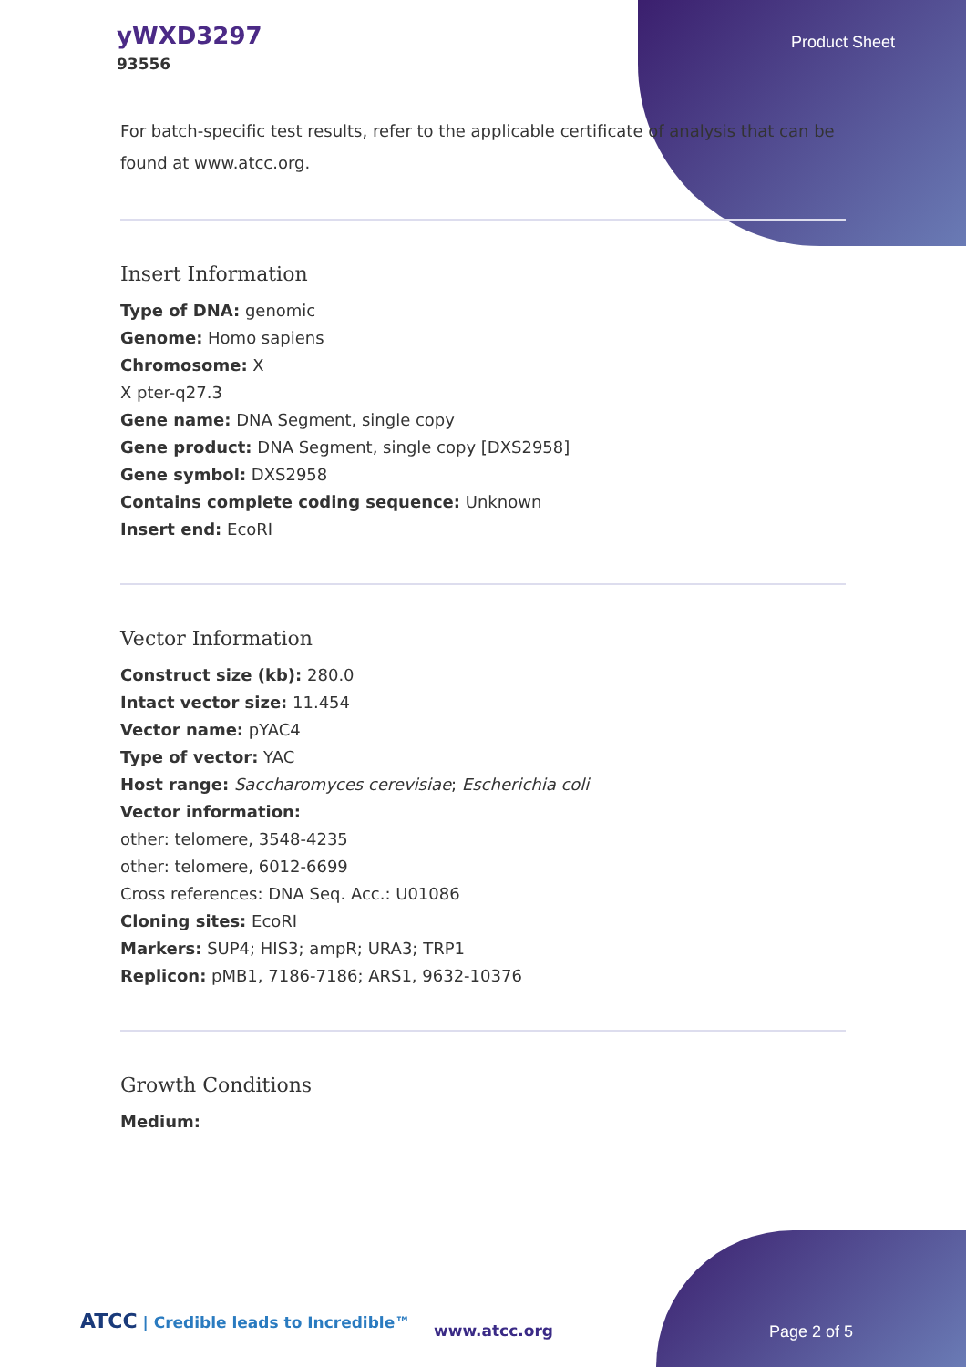yWXD3297
93556
Product Sheet
For batch-specific test results, refer to the applicable certificate of analysis that can be found at www.atcc.org.
Insert Information
Type of DNA: genomic
Genome: Homo sapiens
Chromosome: X
X pter-q27.3
Gene name: DNA Segment, single copy
Gene product: DNA Segment, single copy [DXS2958]
Gene symbol: DXS2958
Contains complete coding sequence: Unknown
Insert end: EcoRI
Vector Information
Construct size (kb): 280.0
Intact vector size: 11.454
Vector name: pYAC4
Type of vector: YAC
Host range: Saccharomyces cerevisiae; Escherichia coli
Vector information:
other: telomere, 3548-4235
other: telomere, 6012-6699
Cross references: DNA Seq. Acc.: U01086
Cloning sites: EcoRI
Markers: SUP4; HIS3; ampR; URA3; TRP1
Replicon: pMB1, 7186-7186; ARS1, 9632-10376
Growth Conditions
Medium:
ATCC | Credible leads to Incredible™
www.atcc.org Page 2 of 5